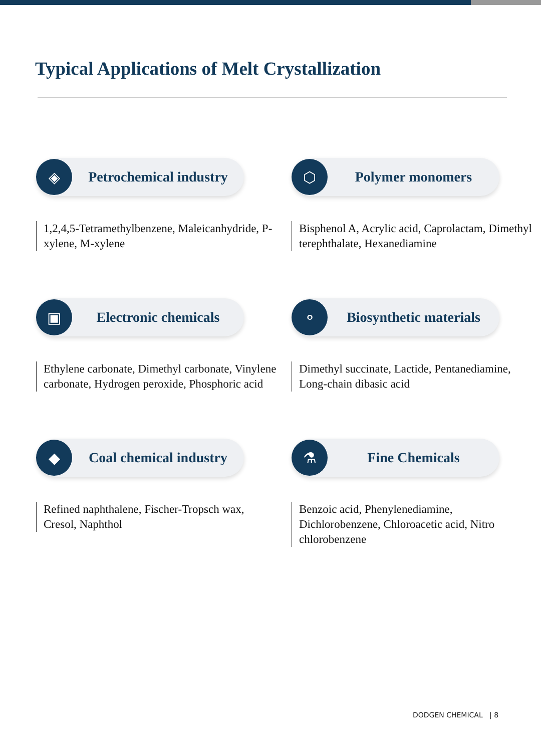Typical Applications of Melt Crystallization
◈
Petrochemical industry
1,2,4,5-Tetramethylbenzene, Maleicanhydride, P-xylene, M-xylene
⬡
Polymer monomers
Bisphenol A, Acrylic acid, Caprolactam, Dimethyl terephthalate, Hexanediamine
▣
Electronic chemicals
Ethylene carbonate, Dimethyl carbonate, Vinylene carbonate, Hydrogen peroxide, Phosphoric acid
⚬
Biosynthetic materials
Dimethyl succinate, Lactide, Pentanediamine, Long-chain dibasic acid
◆
Coal chemical industry
Refined naphthalene, Fischer-Tropsch wax, Cresol, Naphthol
⚗
Fine Chemicals
Benzoic acid, Phenylenediamine, Dichlorobenzene, Chloroacetic acid, Nitro chlorobenzene
DODGEN CHEMICAL | 8